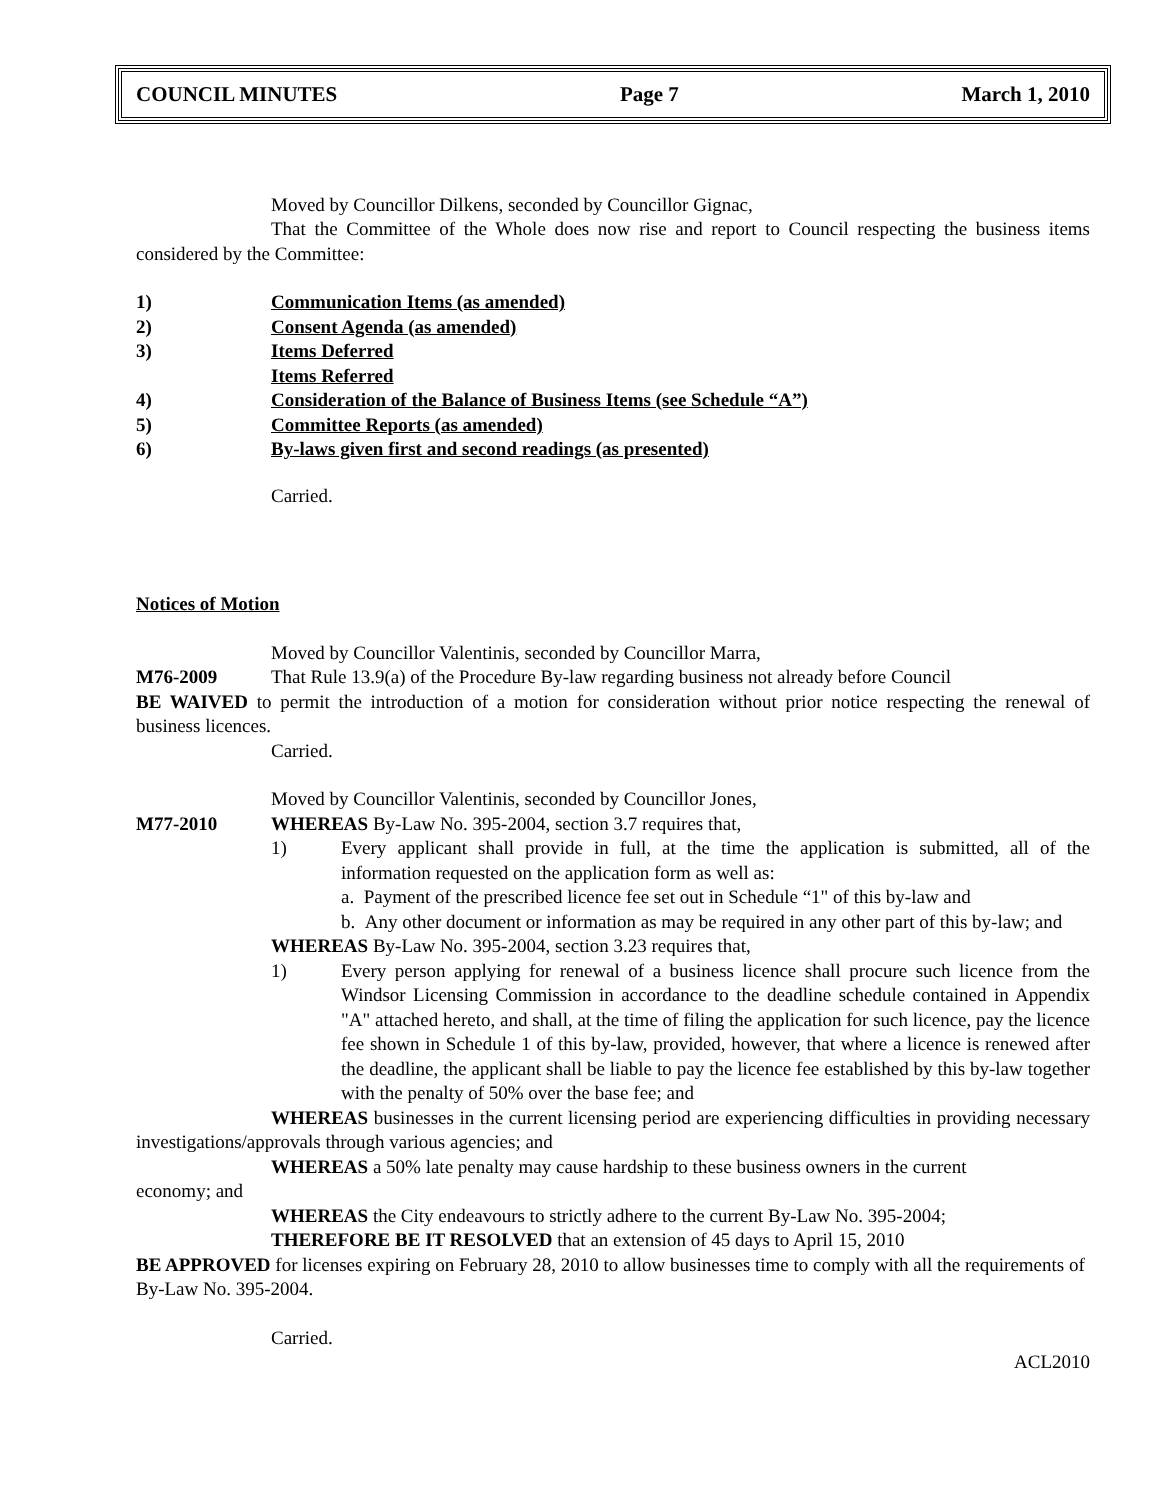COUNCIL MINUTES Page 7 March 1, 2010
Moved by Councillor Dilkens, seconded by Councillor Gignac,
That the Committee of the Whole does now rise and report to Council respecting the business items considered by the Committee:
1) Communication Items (as amended)
2) Consent Agenda (as amended)
3) Items Deferred
Items Referred
4) Consideration of the Balance of Business Items (see Schedule “A”)
5) Committee Reports (as amended)
6) By-laws given first and second readings (as presented)
Carried.
Notices of Motion
Moved by Councillor Valentinis, seconded by Councillor Marra,
M76-2009 That Rule 13.9(a) of the Procedure By-law regarding business not already before Council
BE WAIVED to permit the introduction of a motion for consideration without prior notice respecting the renewal of business licences.
Carried.
Moved by Councillor Valentinis, seconded by Councillor Jones,
M77-2010 WHEREAS By-Law No. 395-2004, section 3.7 requires that,
1) Every applicant shall provide in full, at the time the application is submitted, all of the information requested on the application form as well as:
a. Payment of the prescribed licence fee set out in Schedule “1" of this by-law and
b. Any other document or information as may be required in any other part of this by-law; and
WHEREAS By-Law No. 395-2004, section 3.23 requires that,
1) Every person applying for renewal of a business licence shall procure such licence from the Windsor Licensing Commission in accordance to the deadline schedule contained in Appendix "A" attached hereto, and shall, at the time of filing the application for such licence, pay the licence fee shown in Schedule 1 of this by-law, provided, however, that where a licence is renewed after the deadline, the applicant shall be liable to pay the licence fee established by this by-law together with the penalty of 50% over the base fee; and
WHEREAS businesses in the current licensing period are experiencing difficulties in providing necessary investigations/approvals through various agencies; and
WHEREAS a 50% late penalty may cause hardship to these business owners in the current
economy; and
WHEREAS the City endeavours to strictly adhere to the current By-Law No. 395-2004;
THEREFORE BE IT RESOLVED that an extension of 45 days to April 15, 2010
BE APPROVED for licenses expiring on February 28, 2010 to allow businesses time to comply with all the requirements of By-Law No. 395-2004.
Carried.
ACL2010